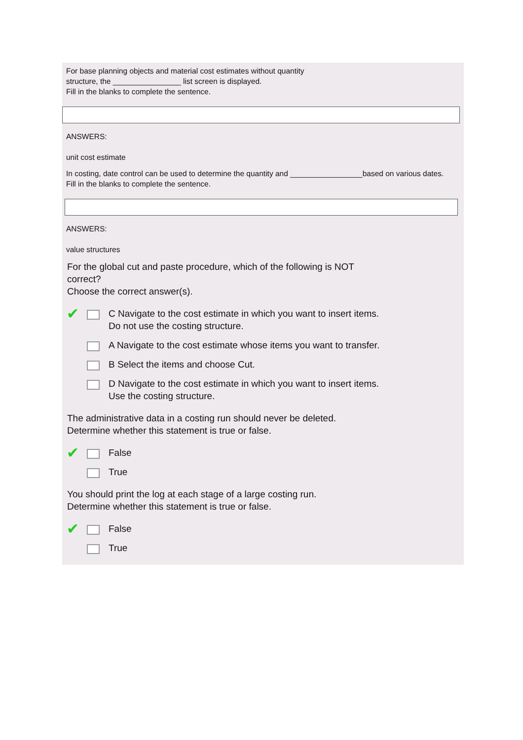For base planning objects and material cost estimates without quantity
structure, the ________________ list screen is displayed.
Fill in the blanks to complete the sentence.
ANSWERS:
unit cost estimate
In costing, date control can be used to determine the quantity and _________________based on various dates.
Fill in the blanks to complete the sentence.
ANSWERS:
value structures
For the global cut and paste procedure, which of the following is NOT
correct?
Choose the correct answer(s).
✔ C Navigate to the cost estimate in which you want to insert items.
Do not use the costing structure.
A Navigate to the cost estimate whose items you want to transfer.
B Select the items and choose Cut.
D Navigate to the cost estimate in which you want to insert items.
Use the costing structure.
The administrative data in a costing run should never be deleted.
Determine whether this statement is true or false.
✔ False
True
You should print the log at each stage of a large costing run.
Determine whether this statement is true or false.
✔ False
True